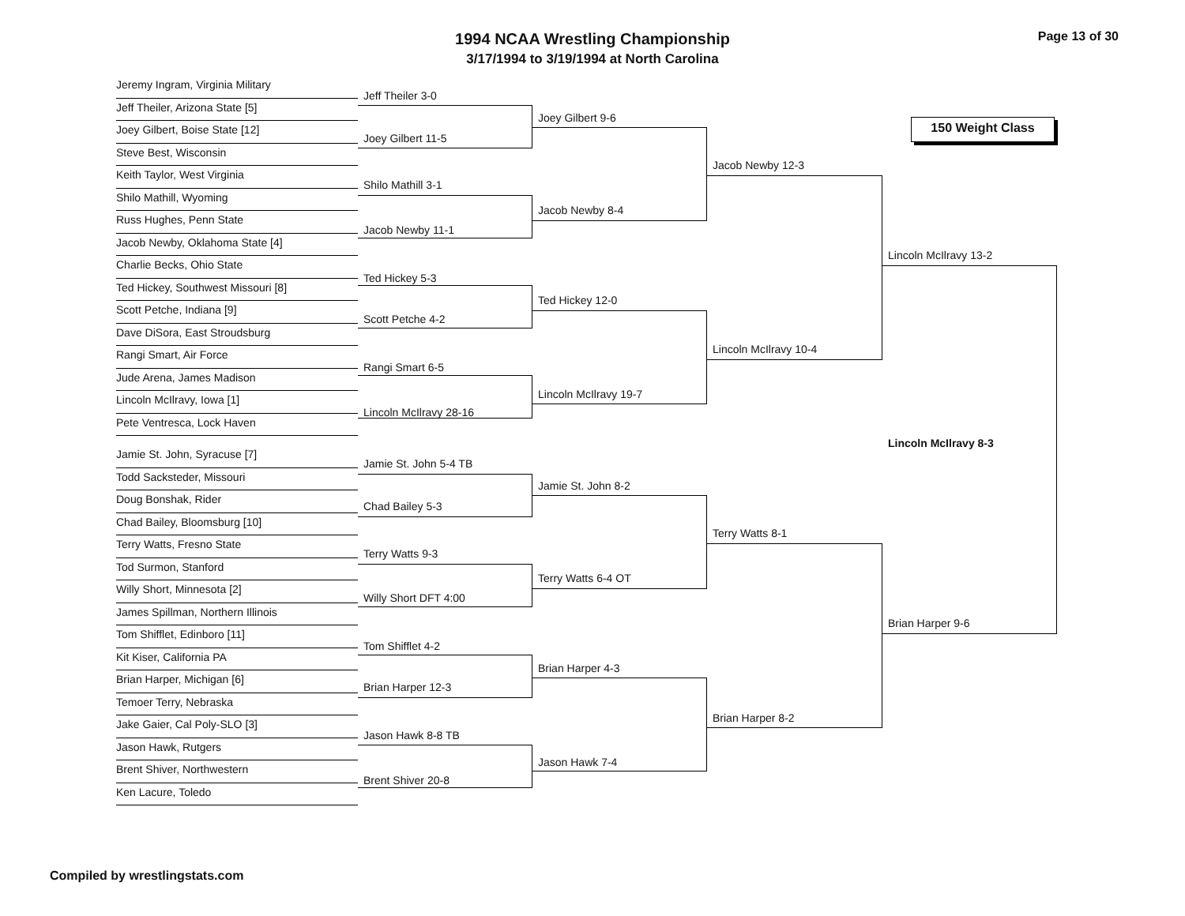1994 NCAA Wrestling Championship
3/17/1994 to 3/19/1994 at North Carolina
Page 13 of 30
150 Weight Class
Jeremy Ingram, Virginia Military
Jeff Theiler, Arizona State [5]
Joey Gilbert, Boise State [12]
Steve Best, Wisconsin
Keith Taylor, West Virginia
Shilo Mathill, Wyoming
Russ Hughes, Penn State
Jacob Newby, Oklahoma State [4]
Charlie Becks, Ohio State
Ted Hickey, Southwest Missouri [8]
Scott Petche, Indiana [9]
Dave DiSora, East Stroudsburg
Rangi Smart, Air Force
Jude Arena, James Madison
Lincoln McIlravy, Iowa [1]
Pete Ventresca, Lock Haven
Jamie St. John, Syracuse [7]
Todd Sacksteder, Missouri
Doug Bonshak, Rider
Chad Bailey, Bloomsburg [10]
Terry Watts, Fresno State
Tod Surmon, Stanford
Willy Short, Minnesota [2]
James Spillman, Northern Illinois
Tom Shifflet, Edinboro [11]
Kit Kiser, California PA
Brian Harper, Michigan [6]
Temoer Terry, Nebraska
Jake Gaier, Cal Poly-SLO [3]
Jason Hawk, Rutgers
Brent Shiver, Northwestern
Ken Lacure, Toledo
Jeff Theiler 3-0
Joey Gilbert 11-5
Shilo Mathill 3-1
Jacob Newby 11-1
Ted Hickey 5-3
Scott Petche 4-2
Rangi Smart 6-5
Lincoln McIlravy 28-16
Jamie St. John 5-4 TB
Chad Bailey 5-3
Terry Watts 9-3
Willy Short DFT 4:00
Tom Shifflet 4-2
Brian Harper 12-3
Jason Hawk 8-8 TB
Brent Shiver 20-8
Joey Gilbert 9-6
Jacob Newby 8-4
Ted Hickey 12-0
Lincoln McIlravy 19-7
Jamie St. John 8-2
Terry Watts 6-4 OT
Brian Harper 4-3
Jason Hawk 7-4
Jacob Newby 12-3
Lincoln McIlravy 10-4
Terry Watts 8-1
Brian Harper 8-2
Lincoln McIlravy 13-2
Brian Harper 9-6
Lincoln McIlravy 8-3
Compiled by wrestlingstats.com